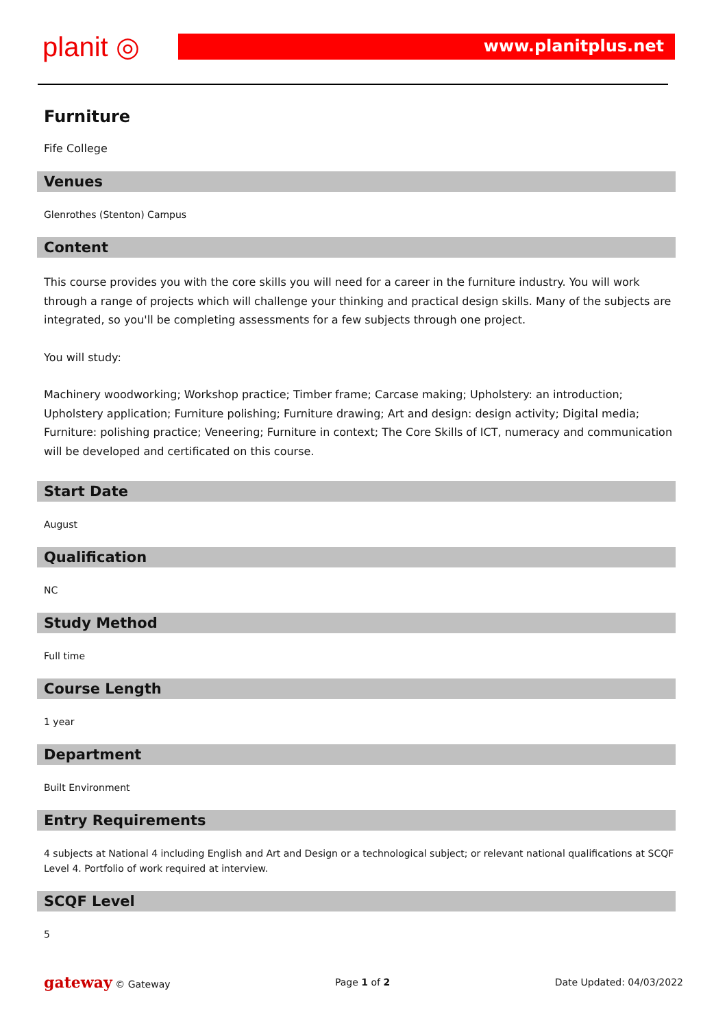planit ◎
www.planitplus.net
Furniture
Fife College
Venues
Glenrothes (Stenton) Campus
Content
This course provides you with the core skills you will need for a career in the furniture industry. You will work through a range of projects which will challenge your thinking and practical design skills. Many of the subjects are integrated, so you'll be completing assessments for a few subjects through one project.
You will study:
Machinery woodworking; Workshop practice; Timber frame; Carcase making; Upholstery: an introduction; Upholstery application; Furniture polishing; Furniture drawing; Art and design: design activity; Digital media; Furniture: polishing practice; Veneering; Furniture in context; The Core Skills of ICT, numeracy and communication will be developed and certificated on this course.
Start Date
August
Qualification
NC
Study Method
Full time
Course Length
1 year
Department
Built Environment
Entry Requirements
4 subjects at National 4 including English and Art and Design or a technological subject; or relevant national qualifications at SCQF Level 4. Portfolio of work required at interview.
SCQF Level
5
gateway © Gateway Page 1 of 2 Date Updated: 04/03/2022